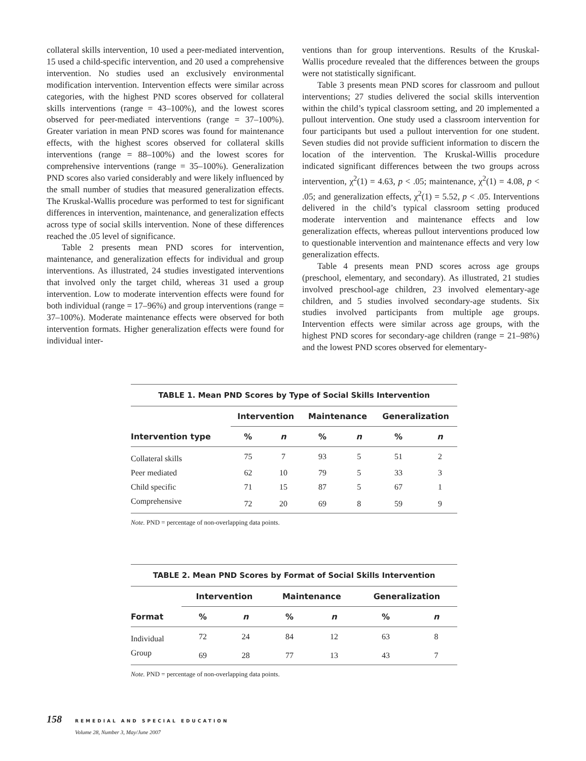collateral skills intervention, 10 used a peer-mediated intervention, 15 used a child-specific intervention, and 20 used a comprehensive intervention. No studies used an exclusively environmental modification intervention. Intervention effects were similar across categories, with the highest PND scores observed for collateral skills interventions (range = 43–100%), and the lowest scores observed for peer-mediated interventions (range = 37–100%). Greater variation in mean PND scores was found for maintenance effects, with the highest scores observed for collateral skills interventions (range = 88–100%) and the lowest scores for comprehensive interventions (range = 35–100%). Generalization PND scores also varied considerably and were likely influenced by the small number of studies that measured generalization effects. The Kruskal-Wallis procedure was performed to test for significant differences in intervention, maintenance, and generalization effects across type of social skills intervention. None of these differences reached the .05 level of significance.
Table 2 presents mean PND scores for intervention, maintenance, and generalization effects for individual and group interventions. As illustrated, 24 studies investigated interventions that involved only the target child, whereas 31 used a group intervention. Low to moderate intervention effects were found for both individual (range = 17–96%) and group interventions (range = 37–100%). Moderate maintenance effects were observed for both intervention formats. Higher generalization effects were found for individual inter-
ventions than for group interventions. Results of the Kruskal-Wallis procedure revealed that the differences between the groups were not statistically significant.
Table 3 presents mean PND scores for classroom and pullout interventions; 27 studies delivered the social skills intervention within the child’s typical classroom setting, and 20 implemented a pullout intervention. One study used a classroom intervention for four participants but used a pullout intervention for one student. Seven studies did not provide sufficient information to discern the location of the intervention. The Kruskal-Willis procedure indicated significant differences between the two groups across intervention, χ<sup>2</sup>(1) = 4.63, p < .05; maintenance, χ<sup>2</sup>(1) = 4.08, p < .05; and generalization effects, χ<sup>2</sup>(1) = 5.52, p < .05. Interventions delivered in the child’s typical classroom setting produced moderate intervention and maintenance effects and low generalization effects, whereas pullout interventions produced low to questionable intervention and maintenance effects and very low generalization effects.
Table 4 presents mean PND scores across age groups (preschool, elementary, and secondary). As illustrated, 21 studies involved preschool-age children, 23 involved elementary-age children, and 5 studies involved secondary-age students. Six studies involved participants from multiple age groups. Intervention effects were similar across age groups, with the highest PND scores for secondary-age children (range = 21–98%) and the lowest PND scores observed for elementary-
TABLE 1. Mean PND Scores by Type of Social Skills Intervention
| | Intervention | | Maintenance | | Generalization | |
| --- | --- | --- | --- | --- | --- | --- |
| Intervention type | % | n | % | n | % | n |
| Collateral skills | 75 | 7 | 93 | 5 | 51 | 2 |
| Peer mediated | 62 | 10 | 79 | 5 | 33 | 3 |
| Child specific | 71 | 15 | 87 | 5 | 67 | 1 |
| Comprehensive | 72 | 20 | 69 | 8 | 59 | 9 |
Note. PND = percentage of non-overlapping data points.
TABLE 2. Mean PND Scores by Format of Social Skills Intervention
| | Intervention | | Maintenance | | Generalization | |
| --- | --- | --- | --- | --- | --- | --- |
| Format | % | n | % | n | % | n |
| Individual | 72 | 24 | 84 | 12 | 63 | 8 |
| Group | 69 | 28 | 77 | 13 | 43 | 7 |
Note. PND = percentage of non-overlapping data points.
158 REMEDIAL AND SPECIAL EDUCATION
Volume 28, Number 3, May/June 2007